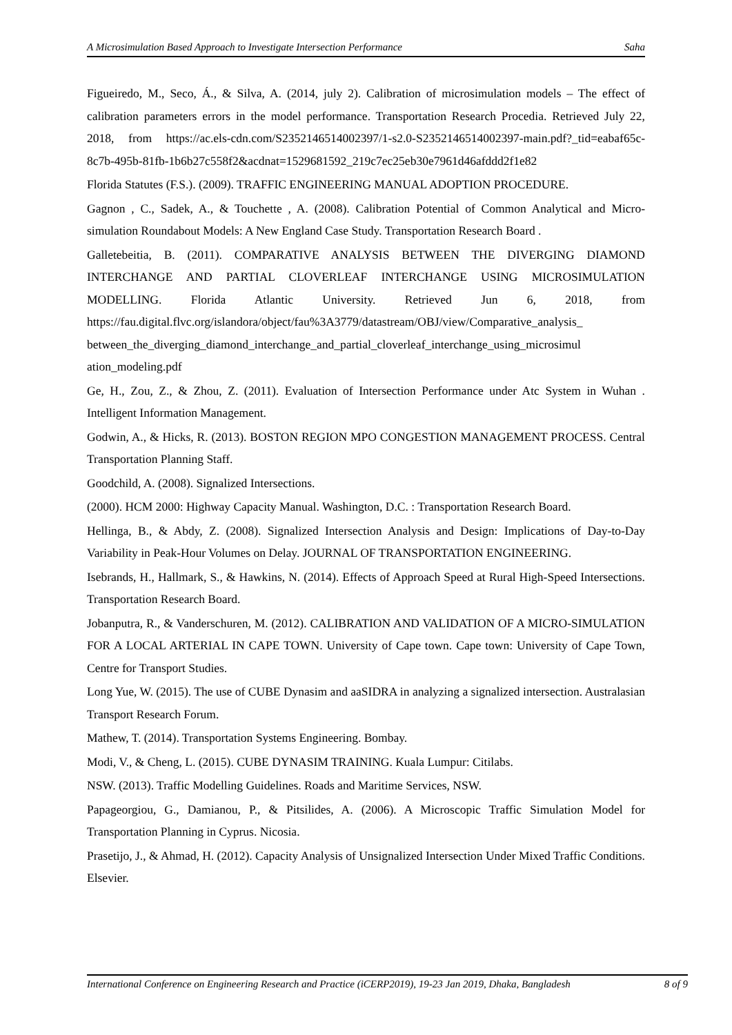A Microsimulation Based Approach to Investigate Intersection Performance Saha
Figueiredo, M., Seco, Á., & Silva, A. (2014, july 2). Calibration of microsimulation models – The effect of calibration parameters errors in the model performance. Transportation Research Procedia. Retrieved July 22, 2018, from https://ac.els-cdn.com/S2352146514002397/1-s2.0-S2352146514002397-main.pdf?_tid=eabaf65c-8c7b-495b-81fb-1b6b27c558f2&acdnat=1529681592_219c7ec25eb30e7961d46afddd2f1e82
Florida Statutes (F.S.). (2009). TRAFFIC ENGINEERING MANUAL ADOPTION PROCEDURE.
Gagnon , C., Sadek, A., & Touchette , A. (2008). Calibration Potential of Common Analytical and Micro-simulation Roundabout Models: A New England Case Study. Transportation Research Board .
Galletebeitia, B. (2011). COMPARATIVE ANALYSIS BETWEEN THE DIVERGING DIAMOND INTERCHANGE AND PARTIAL CLOVERLEAF INTERCHANGE USING MICROSIMULATION MODELLING. Florida Atlantic University. Retrieved Jun 6, 2018, from https://fau.digital.flvc.org/islandora/object/fau%3A3779/datastream/OBJ/view/Comparative_analysis_ between_the_diverging_diamond_interchange_and_partial_cloverleaf_interchange_using_microsimul ation_modeling.pdf
Ge, H., Zou, Z., & Zhou, Z. (2011). Evaluation of Intersection Performance under Atc System in Wuhan . Intelligent Information Management.
Godwin, A., & Hicks, R. (2013). BOSTON REGION MPO CONGESTION MANAGEMENT PROCESS. Central Transportation Planning Staff.
Goodchild, A. (2008). Signalized Intersections.
(2000). HCM 2000: Highway Capacity Manual. Washington, D.C. : Transportation Research Board.
Hellinga, B., & Abdy, Z. (2008). Signalized Intersection Analysis and Design: Implications of Day-to-Day Variability in Peak-Hour Volumes on Delay. JOURNAL OF TRANSPORTATION ENGINEERING.
Isebrands, H., Hallmark, S., & Hawkins, N. (2014). Effects of Approach Speed at Rural High-Speed Intersections. Transportation Research Board.
Jobanputra, R., & Vanderschuren, M. (2012). CALIBRATION AND VALIDATION OF A MICRO-SIMULATION FOR A LOCAL ARTERIAL IN CAPE TOWN. University of Cape town. Cape town: University of Cape Town, Centre for Transport Studies.
Long Yue, W. (2015). The use of CUBE Dynasim and aaSIDRA in analyzing a signalized intersection. Australasian Transport Research Forum.
Mathew, T. (2014). Transportation Systems Engineering. Bombay.
Modi, V., & Cheng, L. (2015). CUBE DYNASIM TRAINING. Kuala Lumpur: Citilabs.
NSW. (2013). Traffic Modelling Guidelines. Roads and Maritime Services, NSW.
Papageorgiou, G., Damianou, P., & Pitsilides, A. (2006). A Microscopic Traffic Simulation Model for Transportation Planning in Cyprus. Nicosia.
Prasetijo, J., & Ahmad, H. (2012). Capacity Analysis of Unsignalized Intersection Under Mixed Traffic Conditions. Elsevier.
International Conference on Engineering Research and Practice (iCERP2019), 19-23 Jan 2019, Dhaka, Bangladesh 8 of 9